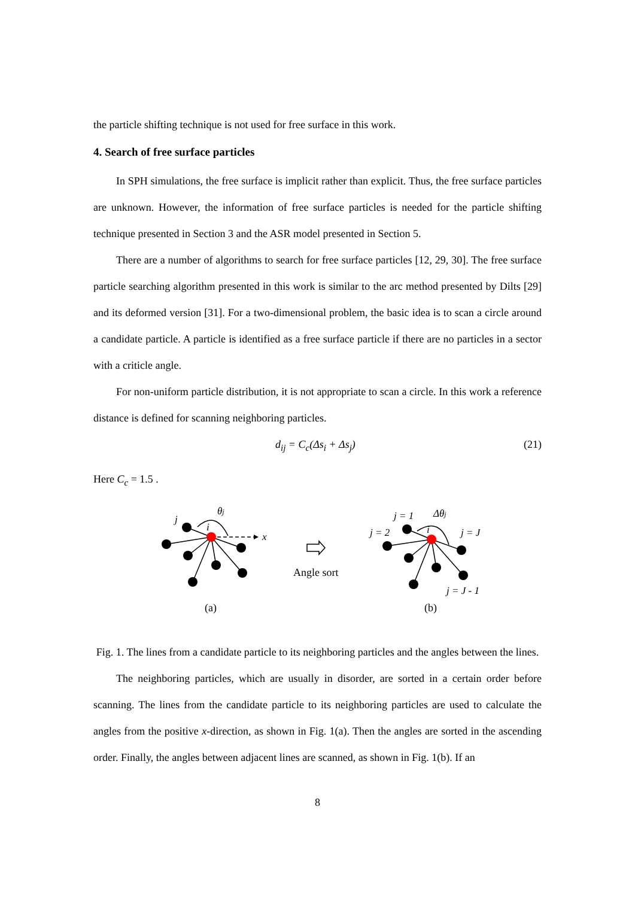the particle shifting technique is not used for free surface in this work.
4. Search of free surface particles
In SPH simulations, the free surface is implicit rather than explicit. Thus, the free surface particles are unknown. However, the information of free surface particles is needed for the particle shifting technique presented in Section 3 and the ASR model presented in Section 5.
There are a number of algorithms to search for free surface particles [12, 29, 30]. The free surface particle searching algorithm presented in this work is similar to the arc method presented by Dilts [29] and its deformed version [31]. For a two-dimensional problem, the basic idea is to scan a circle around a candidate particle. A particle is identified as a free surface particle if there are no particles in a sector with a criticle angle.
For non-uniform particle distribution, it is not appropriate to scan a circle. In this work a reference distance is defined for scanning neighboring particles.
d<sub>ij</sub> = C<sub>c</sub>(Δs<sub>i</sub> + Δs<sub>j</sub>) (21)
Here C<sub>c</sub> = 1.5 .
j
θj
i
x
j = 1
Δθj
j = 2
i
j = J
j = J - 1
Angle sort
(a)
(b)
Fig. 1. The lines from a candidate particle to its neighboring particles and the angles between the lines.
The neighboring particles, which are usually in disorder, are sorted in a certain order before scanning. The lines from the candidate particle to its neighboring particles are used to calculate the angles from the positive x-direction, as shown in Fig. 1(a). Then the angles are sorted in the ascending order. Finally, the angles between adjacent lines are scanned, as shown in Fig. 1(b). If an
8